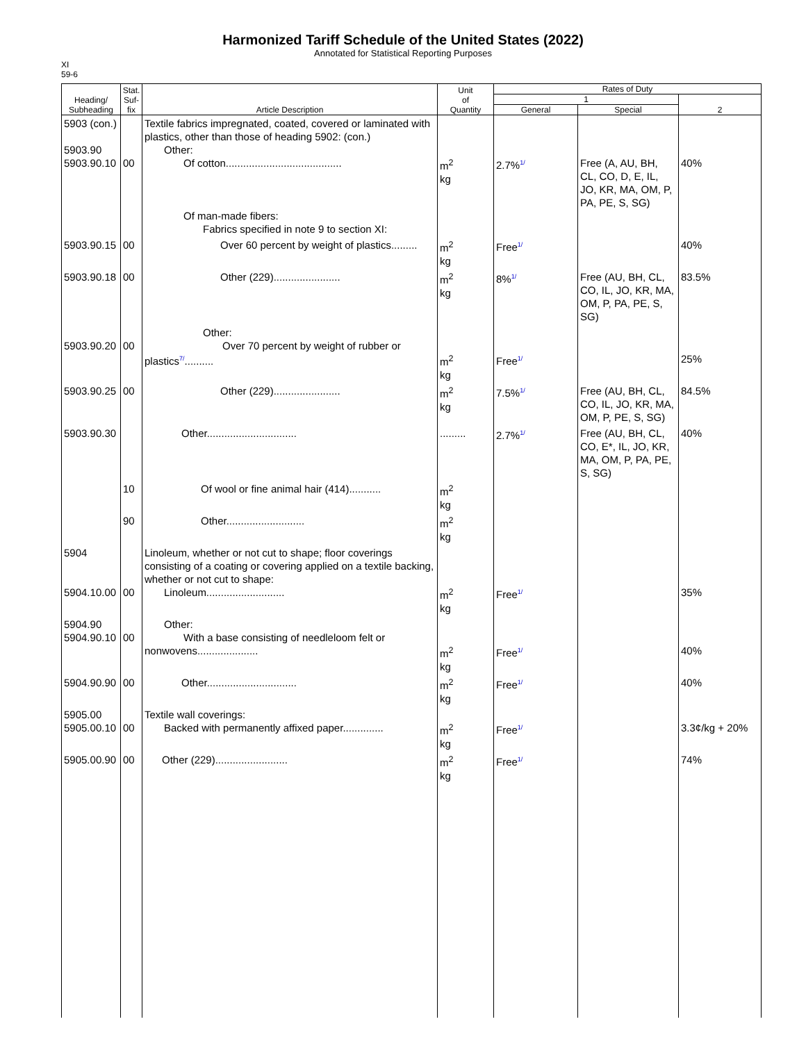Harmonized Tariff Schedule of the United States (2022)
Annotated for Statistical Reporting Purposes
XI
59-6
| Heading/ Subheading | Stat. Suf- fix | Article Description | Unit of Quantity | Rates of Duty | | |
| --- | --- | --- | --- | --- | --- | --- |
| | | | | 1 | | 2 |
| | | | | General | Special | |
| 5903 (con.) 5903.90 5903.90.10 | 00 | Textile fabrics impregnated, coated, covered or laminated with plastics, other than those of heading 5902: (con.) Other: Of cotton........................................ Of man-made fibers: Fabrics specified in note 9 to section XI: | m<sup>2</sup> kg | 2.7% 1/ | Free (A, AU, BH, CL, CO, D, E, IL, JO, KR, MA, OM, P, PA, PE, S, SG) | 40% |
| 5903.90.15 | 00 | Over 60 percent by weight of plastics......... | m<sup>2</sup> kg | Free 1/ | | 40% |
| 5903.90.18 | 00 | Other (229)....................... | m<sup>2</sup> kg | 8% 1/ | Free (AU, BH, CL, CO, IL, JO, KR, MA, OM, P, PA, PE, S, SG) | 83.5% |
| 5903.90.20 | 00 | Other: Over 70 percent by weight of rubber or plastics 7/ .......... | m<sup>2</sup> kg | Free 1/ | | 25% |
| 5903.90.25 | 00 | Other (229)....................... | m<sup>2</sup> kg | 7.5% 1/ | Free (AU, BH, CL, CO, IL, JO, KR, MA, OM, P, PE, S, SG) | 84.5% |
| 5903.90.30 | | Other............................... | ......... | 2.7% 1/ | Free (AU, BH, CL, CO, E*, IL, JO, KR, MA, OM, P, PA, PE, S, SG) | 40% |
| | 10 | Of wool or fine animal hair (414)........... | m<sup>2</sup> kg | | | |
| | 90 | Other........................... | m<sup>2</sup> kg | | | |
| 5904 5904.10.00 | 00 | Linoleum, whether or not cut to shape; floor coverings consisting of a coating or covering applied on a textile backing, whether or not cut to shape: Linoleum........................... | m<sup>2</sup> kg | Free 1/ | | 35% |
| 5904.90 5904.90.10 | 00 | Other: With a base consisting of needleloom felt or nonwovens..................... | m<sup>2</sup> kg | Free 1/ | | 40% |
| 5904.90.90 | 00 | Other............................... | m<sup>2</sup> kg | Free 1/ | | 40% |
| 5905.00 5905.00.10 | 00 | Textile wall coverings: Backed with permanently affixed paper.............. | m<sup>2</sup> kg | Free 1/ | | 3.3¢/kg + 20% |
| 5905.00.90 | 00 | Other (229)......................... | m<sup>2</sup> kg | Free 1/ | | 74% |